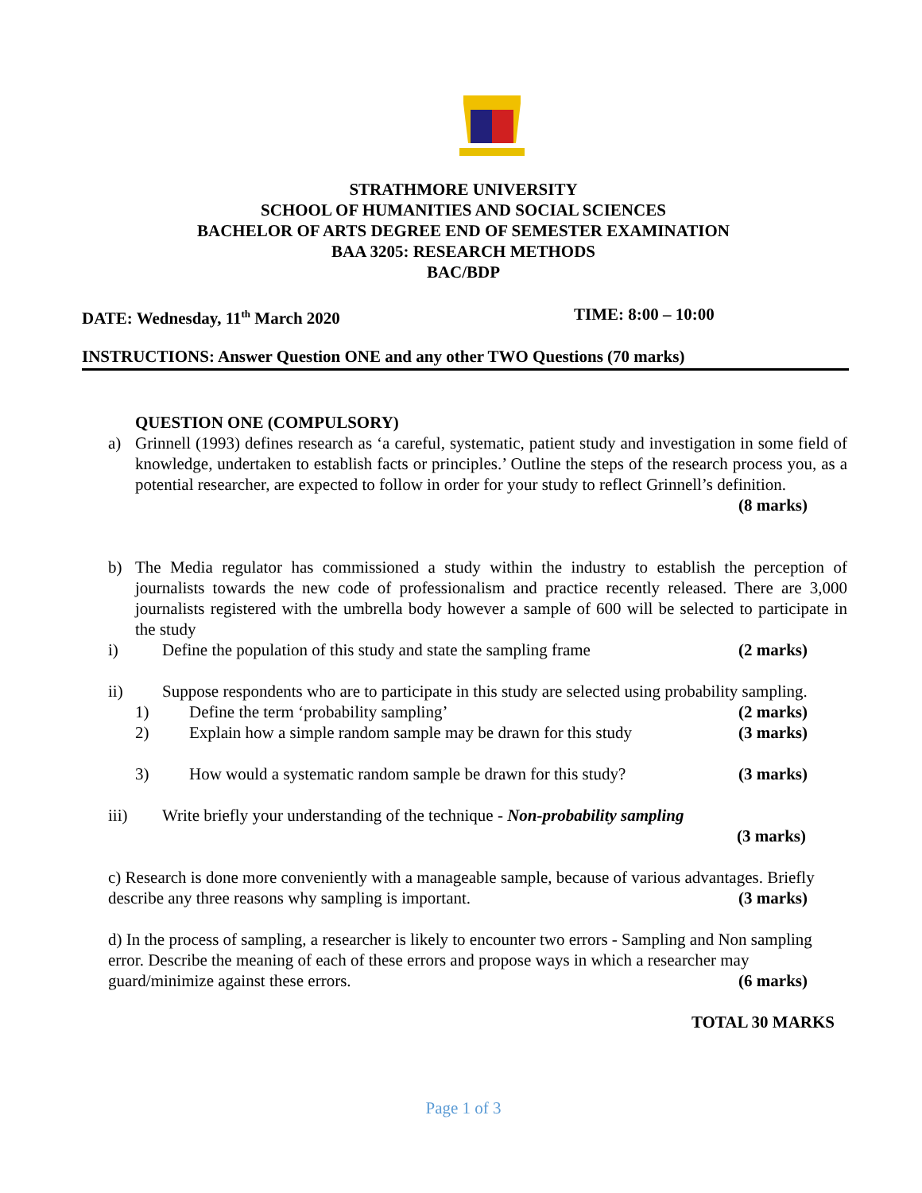STRATHMORE UNIVERSITY
SCHOOL OF HUMANITIES AND SOCIAL SCIENCES
BACHELOR OF ARTS DEGREE END OF SEMESTER EXAMINATION
BAA 3205: RESEARCH METHODS
BAC/BDP
DATE: Wednesday, 11<sup>th</sup> March 2020
TIME: 8:00 – 10:00
INSTRUCTIONS: Answer Question ONE and any other TWO Questions (70 marks)
QUESTION ONE (COMPULSORY)
a) Grinnell (1993) defines research as ‘a careful, systematic, patient study and investigation in some field of knowledge, undertaken to establish facts or principles.’ Outline the steps of the research process you, as a potential researcher, are expected to follow in order for your study to reflect Grinnell’s definition. (8 marks)
b) The Media regulator has commissioned a study within the industry to establish the perception of journalists towards the new code of professionalism and practice recently released. There are 3,000 journalists registered with the umbrella body however a sample of 600 will be selected to participate in the study
i) Define the population of this study and state the sampling frame (2 marks)
ii) Suppose respondents who are to participate in this study are selected using probability sampling.
1) Define the term ‘probability sampling’ (2 marks)
2) Explain how a simple random sample may be drawn for this study (3 marks)
3) How would a systematic random sample be drawn for this study? (3 marks)
iii) Write briefly your understanding of the technique - Non-probability sampling
(3 marks)
c) Research is done more conveniently with a manageable sample, because of various advantages. Briefly describe any three reasons why sampling is important. (3 marks)
d) In the process of sampling, a researcher is likely to encounter two errors - Sampling and Non sampling error. Describe the meaning of each of these errors and propose ways in which a researcher may guard/minimize against these errors. (6 marks)
TOTAL 30 MARKS
Page 1 of 3